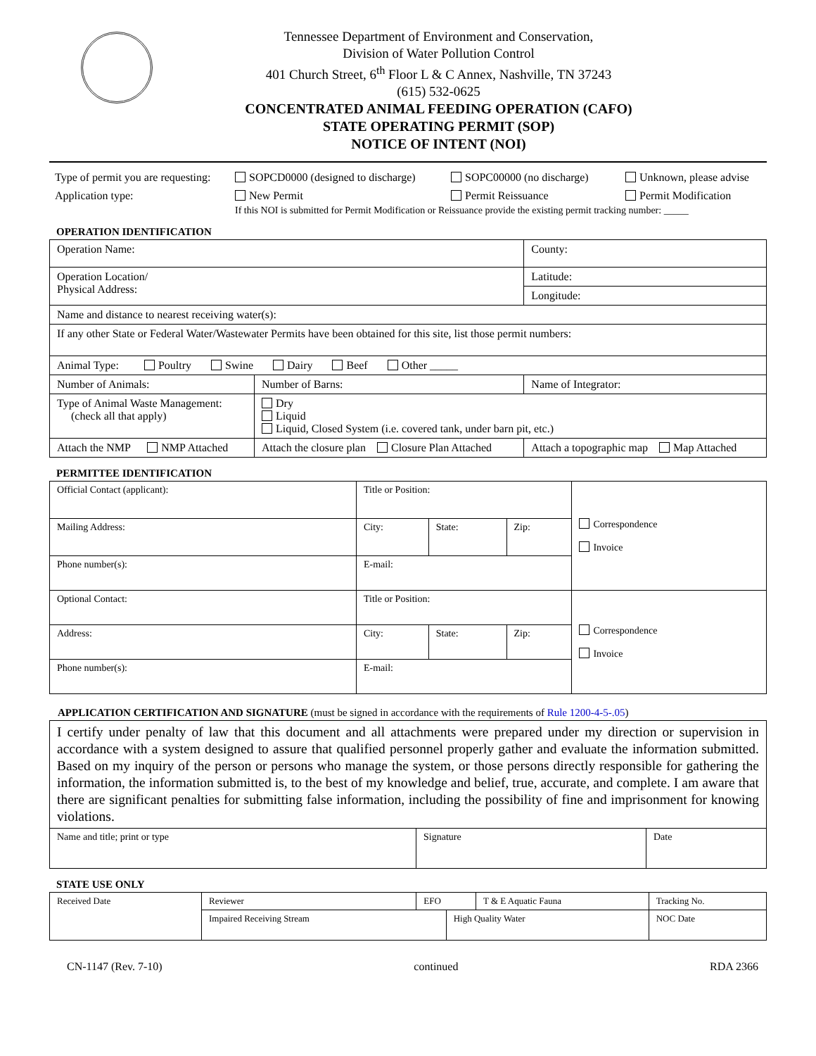Tennessee Department of Environment and Conservation,
Division of Water Pollution Control
401 Church Street, 6<sup>th</sup> Floor L & C Annex, Nashville, TN 37243
(615) 532-0625
CONCENTRATED ANIMAL FEEDING OPERATION (CAFO)
STATE OPERATING PERMIT (SOP)
NOTICE OF INTENT (NOI)
Type of permit you are requesting: SOPCD0000 (designed to discharge) SOPC00000 (no discharge) Unknown, please advise
Application type: New Permit Permit Reissuance Permit Modification
If this NOI is submitted for Permit Modification or Reissuance provide the existing permit tracking number: _____
OPERATION IDENTIFICATION
| Operation Name: | | | County: |
| Operation Location/ Physical Address: | | | Latitude: |
| | | | Longitude: |
| Name and distance to nearest receiving water(s): | | | |
| If any other State or Federal Water/Wastewater Permits have been obtained for this site, list those permit numbers: | | | |
| Animal Type: Poultry Swine Dairy Beef Other _____ | | | |
| Number of Animals: | Number of Barns: | Name of Integrator: | |
| Type of Animal Waste Management: (check all that apply) | Dry Liquid Liquid, Closed System (i.e. covered tank, under barn pit, etc.) | | |
| Attach the NMP NMP Attached | Attach the closure plan Closure Plan Attached | Attach a topographic map Map Attached | |
PERMITTEE IDENTIFICATION
| Official Contact (applicant): | Title or Position: | | | Correspondence Invoice |
| Mailing Address: | City: | State: | Zip: | |
| Phone number(s): | E-mail: | | | |
| Optional Contact: | Title or Position: | | | Correspondence Invoice |
| Address: | City: | State: | Zip: | |
| Phone number(s): | E-mail: | | | |
APPLICATION CERTIFICATION AND SIGNATURE (must be signed in accordance with the requirements of Rule 1200-4-5-.05)
| I certify under penalty of law that this document and all attachments were prepared under my direction or supervision in accordance with a system designed to assure that qualified personnel properly gather and evaluate the information submitted. Based on my inquiry of the person or persons who manage the system, or those persons directly responsible for gathering the information, the information submitted is, to the best of my knowledge and belief, true, accurate, and complete. I am aware that there are significant penalties for submitting false information, including the possibility of fine and imprisonment for knowing violations. | | |
| Name and title; print or type | Signature | Date |
STATE USE ONLY
| Received Date | Reviewer | EFO | | T & E Aquatic Fauna | Tracking No. |
| | Impaired Receiving Stream | | High Quality Water | | NOC Date |
CN-1147 (Rev. 7-10) continued RDA 2366